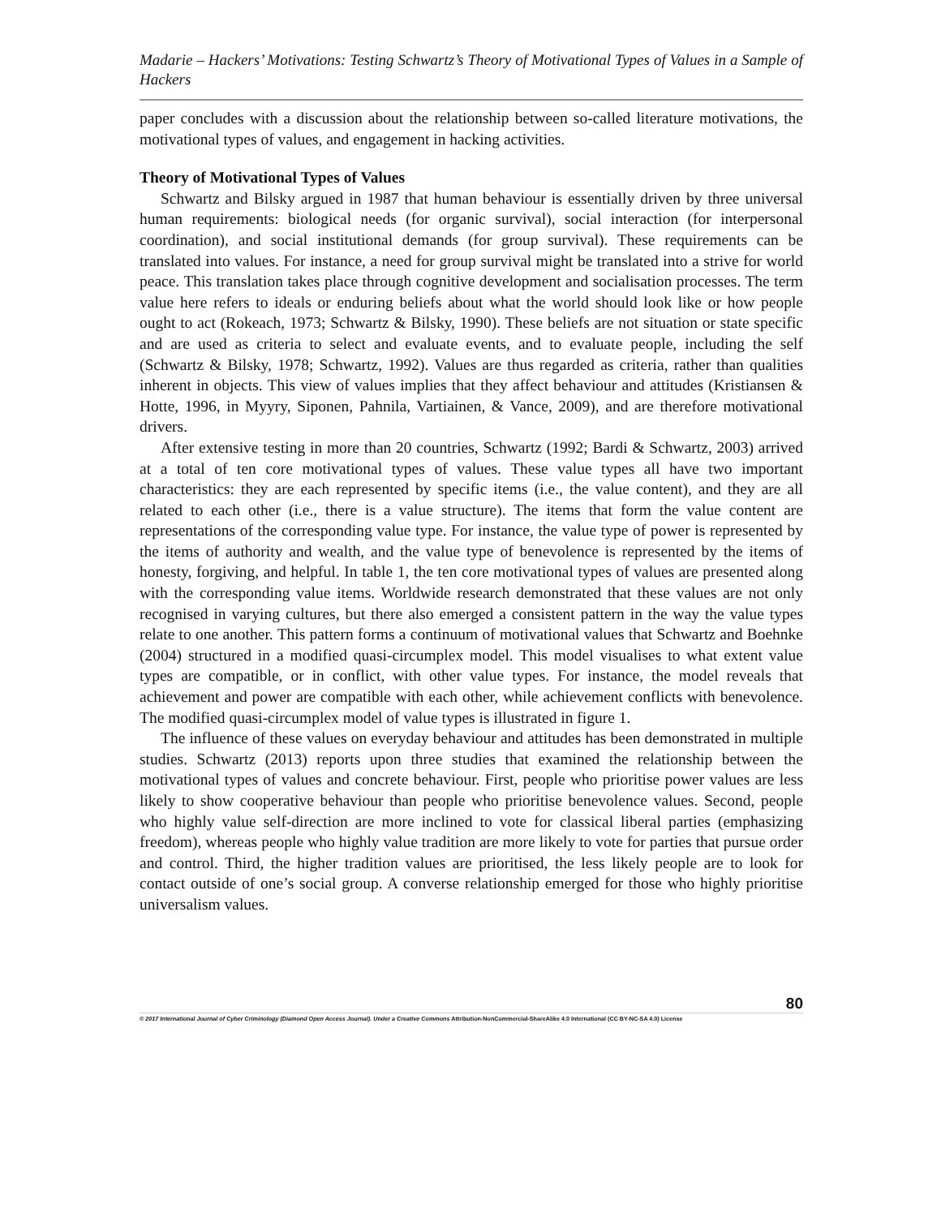Madarie – Hackers’ Motivations: Testing Schwartz’s Theory of Motivational Types of Values in a Sample of Hackers
paper concludes with a discussion about the relationship between so-called literature motivations, the motivational types of values, and engagement in hacking activities.
Theory of Motivational Types of Values
Schwartz and Bilsky argued in 1987 that human behaviour is essentially driven by three universal human requirements: biological needs (for organic survival), social interaction (for interpersonal coordination), and social institutional demands (for group survival). These requirements can be translated into values. For instance, a need for group survival might be translated into a strive for world peace. This translation takes place through cognitive development and socialisation processes. The term value here refers to ideals or enduring beliefs about what the world should look like or how people ought to act (Rokeach, 1973; Schwartz & Bilsky, 1990). These beliefs are not situation or state specific and are used as criteria to select and evaluate events, and to evaluate people, including the self (Schwartz & Bilsky, 1978; Schwartz, 1992). Values are thus regarded as criteria, rather than qualities inherent in objects. This view of values implies that they affect behaviour and attitudes (Kristiansen & Hotte, 1996, in Myyry, Siponen, Pahnila, Vartiainen, & Vance, 2009), and are therefore motivational drivers.
After extensive testing in more than 20 countries, Schwartz (1992; Bardi & Schwartz, 2003) arrived at a total of ten core motivational types of values. These value types all have two important characteristics: they are each represented by specific items (i.e., the value content), and they are all related to each other (i.e., there is a value structure). The items that form the value content are representations of the corresponding value type. For instance, the value type of power is represented by the items of authority and wealth, and the value type of benevolence is represented by the items of honesty, forgiving, and helpful. In table 1, the ten core motivational types of values are presented along with the corresponding value items. Worldwide research demonstrated that these values are not only recognised in varying cultures, but there also emerged a consistent pattern in the way the value types relate to one another. This pattern forms a continuum of motivational values that Schwartz and Boehnke (2004) structured in a modified quasi-circumplex model. This model visualises to what extent value types are compatible, or in conflict, with other value types. For instance, the model reveals that achievement and power are compatible with each other, while achievement conflicts with benevolence. The modified quasi-circumplex model of value types is illustrated in figure 1.
The influence of these values on everyday behaviour and attitudes has been demonstrated in multiple studies. Schwartz (2013) reports upon three studies that examined the relationship between the motivational types of values and concrete behaviour. First, people who prioritise power values are less likely to show cooperative behaviour than people who prioritise benevolence values. Second, people who highly value self-direction are more inclined to vote for classical liberal parties (emphasizing freedom), whereas people who highly value tradition are more likely to vote for parties that pursue order and control. Third, the higher tradition values are prioritised, the less likely people are to look for contact outside of one’s social group. A converse relationship emerged for those who highly prioritise universalism values.
80
© 2017 International Journal of Cyber Criminology (Diamond Open Access Journal). Under a Creative Commons Attribution-NonCommercial-ShareAlike 4.0 International (CC BY-NC-SA 4.0) License